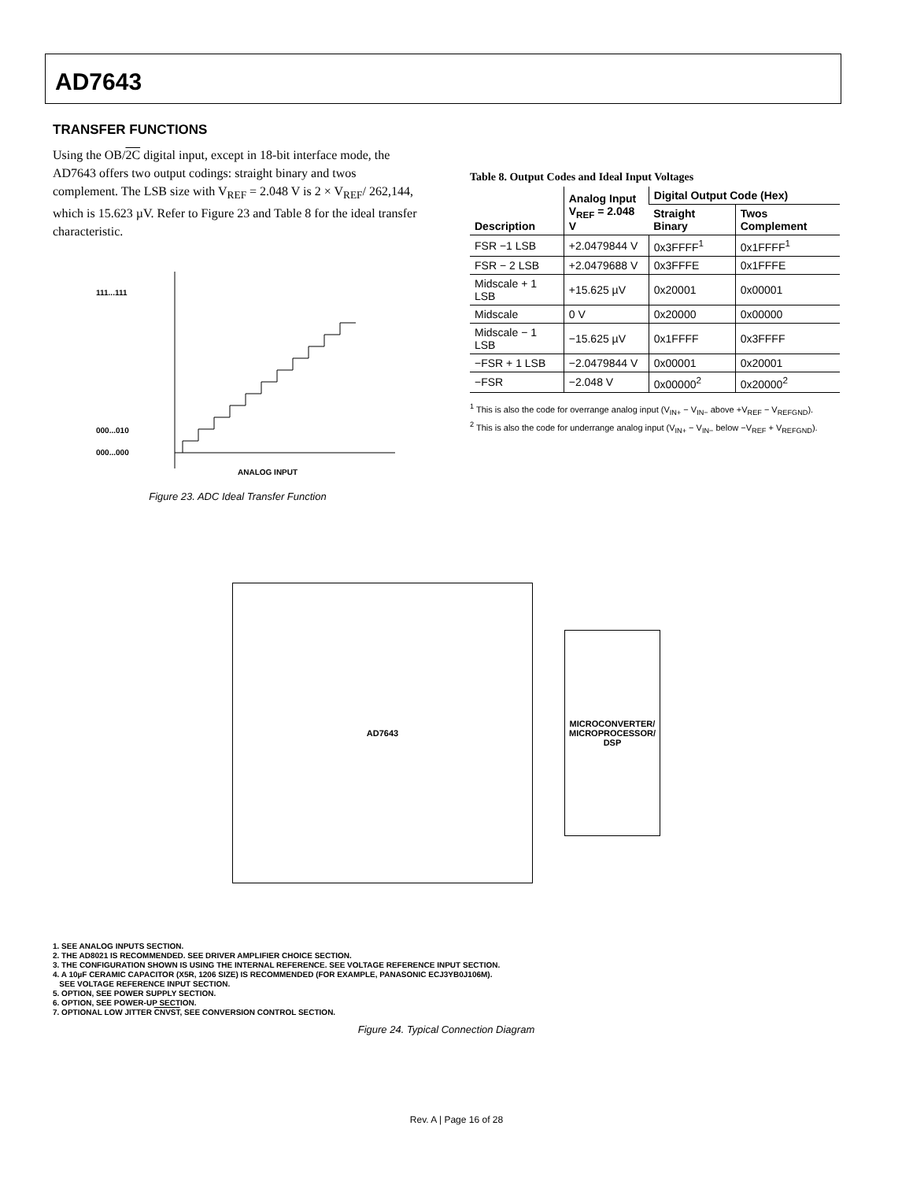AD7643
TRANSFER FUNCTIONS
Using the OB/2C digital input, except in 18-bit interface mode, the AD7643 offers two output codings: straight binary and twos complement. The LSB size with V<sub>REF</sub> = 2.048 V is 2 × V<sub>REF</sub>/ 262,144, which is 15.623 µV. Refer to Figure 23 and Table 8 for the ideal transfer characteristic.
111...111
000...010
000...000
ANALOG INPUT
Figure 23. ADC Ideal Transfer Function
Table 8. Output Codes and Ideal Input Voltages
| Description | Analog Input V<sub>REF</sub> = 2.048 V | Digital Output Code (Hex) | |
| --- | --- | --- | --- |
| | | Straight Binary | Twos Complement |
| FSR −1 LSB | +2.0479844 V | 0x3FFFF<sup>1</sup> | 0x1FFFF<sup>1</sup> |
| FSR − 2 LSB | +2.0479688 V | 0x3FFFE | 0x1FFFE |
| Midscale + 1 LSB | +15.625 µV | 0x20001 | 0x00001 |
| Midscale | 0 V | 0x20000 | 0x00000 |
| Midscale − 1 LSB | −15.625 µV | 0x1FFFF | 0x3FFFF |
| −FSR + 1 LSB | −2.0479844 V | 0x00001 | 0x20001 |
| −FSR | −2.048 V | 0x00000<sup>2</sup> | 0x20000<sup>2</sup> |
<sup>1</sup> This is also the code for overrange analog input (V<sub>IN+</sub> − V<sub>IN−</sub> above +V<sub>REF</sub> − V<sub>REFGND</sub>).
<sup>2</sup> This is also the code for underrange analog input (V<sub>IN+</sub> − V<sub>IN−</sub> below −V<sub>REF</sub> + V<sub>REFGND</sub>).
AD7643
MICROCONVERTER/
MICROPROCESSOR/
DSP
1. SEE ANALOG INPUTS SECTION.
2. THE AD8021 IS RECOMMENDED. SEE DRIVER AMPLIFIER CHOICE SECTION.
3. THE CONFIGURATION SHOWN IS USING THE INTERNAL REFERENCE. SEE VOLTAGE REFERENCE INPUT SECTION.
4. A 10µF CERAMIC CAPACITOR (X5R, 1206 SIZE) IS RECOMMENDED (FOR EXAMPLE, PANASONIC ECJ3YB0J106M).
SEE VOLTAGE REFERENCE INPUT SECTION.
5. OPTION, SEE POWER SUPPLY SECTION.
6. OPTION, SEE POWER-UP SECTION.
7. OPTIONAL LOW JITTER CNVST, SEE CONVERSION CONTROL SECTION.
Figure 24. Typical Connection Diagram
Rev. A | Page 16 of 28